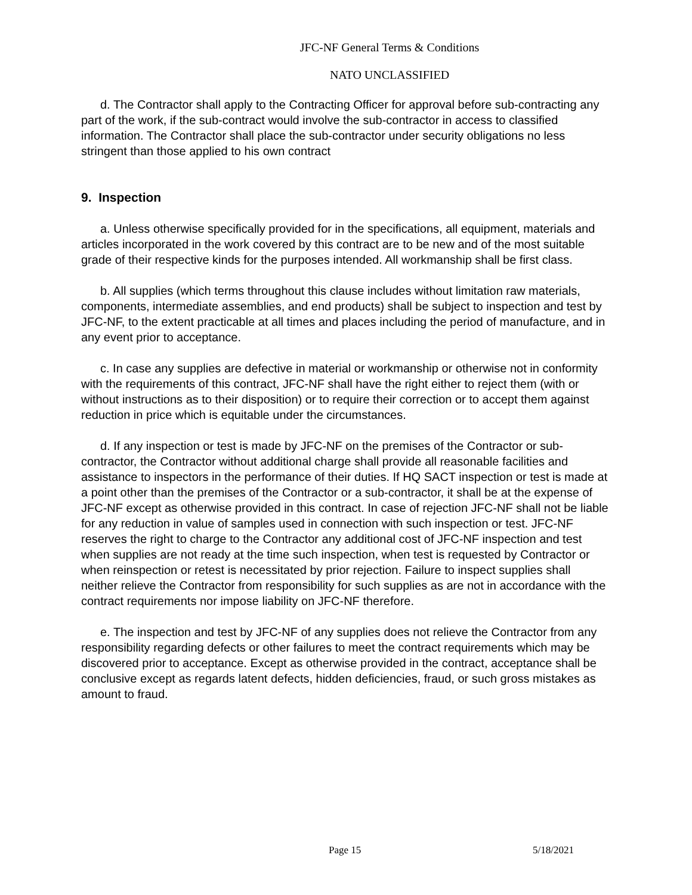JFC-NF General Terms & Conditions
NATO UNCLASSIFIED
d. The Contractor shall apply to the Contracting Officer for approval before sub-contracting any part of the work, if the sub-contract would involve the sub-contractor in access to classified information. The Contractor shall place the sub-contractor under security obligations no less stringent than those applied to his own contract
9. Inspection
a. Unless otherwise specifically provided for in the specifications, all equipment, materials and articles incorporated in the work covered by this contract are to be new and of the most suitable grade of their respective kinds for the purposes intended. All workmanship shall be first class.
b. All supplies (which terms throughout this clause includes without limitation raw materials, components, intermediate assemblies, and end products) shall be subject to inspection and test by JFC-NF, to the extent practicable at all times and places including the period of manufacture, and in any event prior to acceptance.
c. In case any supplies are defective in material or workmanship or otherwise not in conformity with the requirements of this contract, JFC-NF shall have the right either to reject them (with or without instructions as to their disposition) or to require their correction or to accept them against reduction in price which is equitable under the circumstances.
d. If any inspection or test is made by JFC-NF on the premises of the Contractor or sub-contractor, the Contractor without additional charge shall provide all reasonable facilities and assistance to inspectors in the performance of their duties. If HQ SACT inspection or test is made at a point other than the premises of the Contractor or a sub-contractor, it shall be at the expense of JFC-NF except as otherwise provided in this contract. In case of rejection JFC-NF shall not be liable for any reduction in value of samples used in connection with such inspection or test. JFC-NF reserves the right to charge to the Contractor any additional cost of JFC-NF inspection and test when supplies are not ready at the time such inspection, when test is requested by Contractor or when reinspection or retest is necessitated by prior rejection. Failure to inspect supplies shall neither relieve the Contractor from responsibility for such supplies as are not in accordance with the contract requirements nor impose liability on JFC-NF therefore.
e. The inspection and test by JFC-NF of any supplies does not relieve the Contractor from any responsibility regarding defects or other failures to meet the contract requirements which may be discovered prior to acceptance. Except as otherwise provided in the contract, acceptance shall be conclusive except as regards latent defects, hidden deficiencies, fraud, or such gross mistakes as amount to fraud.
Page 15 5/18/2021